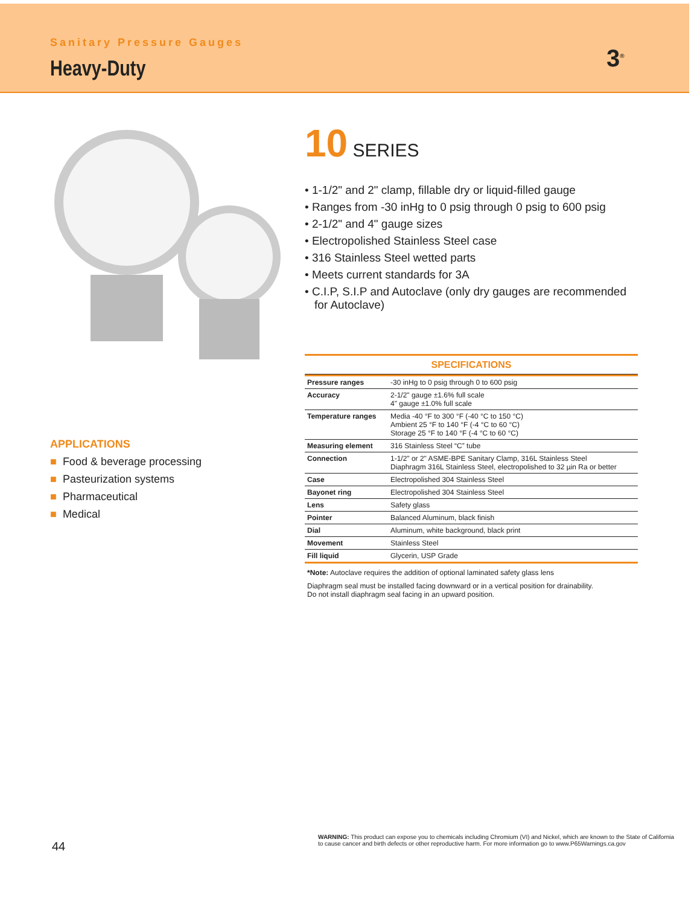Sanitary Pressure Gauges
Heavy-Duty 3<sup>®</sup>
10 SERIES
• 1-1/2" and 2" clamp, fillable dry or liquid-filled gauge
• Ranges from -30 inHg to 0 psig through 0 psig to 600 psig
• 2-1/2" and 4" gauge sizes
• Electropolished Stainless Steel case
• 316 Stainless Steel wetted parts
• Meets current standards for 3A
• C.I.P, S.I.P and Autoclave (only dry gauges are recommended for Autoclave)
SPECIFICATIONS
| Pressure ranges | -30 inHg to 0 psig through 0 to 600 psig |
| Accuracy | 2-1/2" gauge ±1.6% full scale 4" gauge ±1.0% full scale |
| Temperature ranges | Media -40 °F to 300 °F (-40 °C to 150 °C) Ambient 25 °F to 140 °F (-4 °C to 60 °C) Storage 25 °F to 140 °F (-4 °C to 60 °C) |
| Measuring element | 316 Stainless Steel “C” tube |
| Connection | 1-1/2" or 2" ASME-BPE Sanitary Clamp, 316L Stainless Steel Diaphragm 316L Stainless Steel, electropolished to 32 µin Ra or better |
| Case | Electropolished 304 Stainless Steel |
| Bayonet ring | Electropolished 304 Stainless Steel |
| Lens | Safety glass |
| Pointer | Balanced Aluminum, black finish |
| Dial | Aluminum, white background, black print |
| Movement | Stainless Steel |
| Fill liquid | Glycerin, USP Grade |
*Note: Autoclave requires the addition of optional laminated safety glass lens
Diaphragm seal must be installed facing downward or in a vertical position for drainability.
Do not install diaphragm seal facing in an upward position.
APPLICATIONS
■ Food & beverage processing
■ Pasteurization systems
■ Pharmaceutical
■ Medical
44
WARNING: This product can expose you to chemicals including Chromium (VI) and Nickel, which are known to the State of California to cause cancer and birth defects or other reproductive harm. For more information go to www.P65Warnings.ca.gov